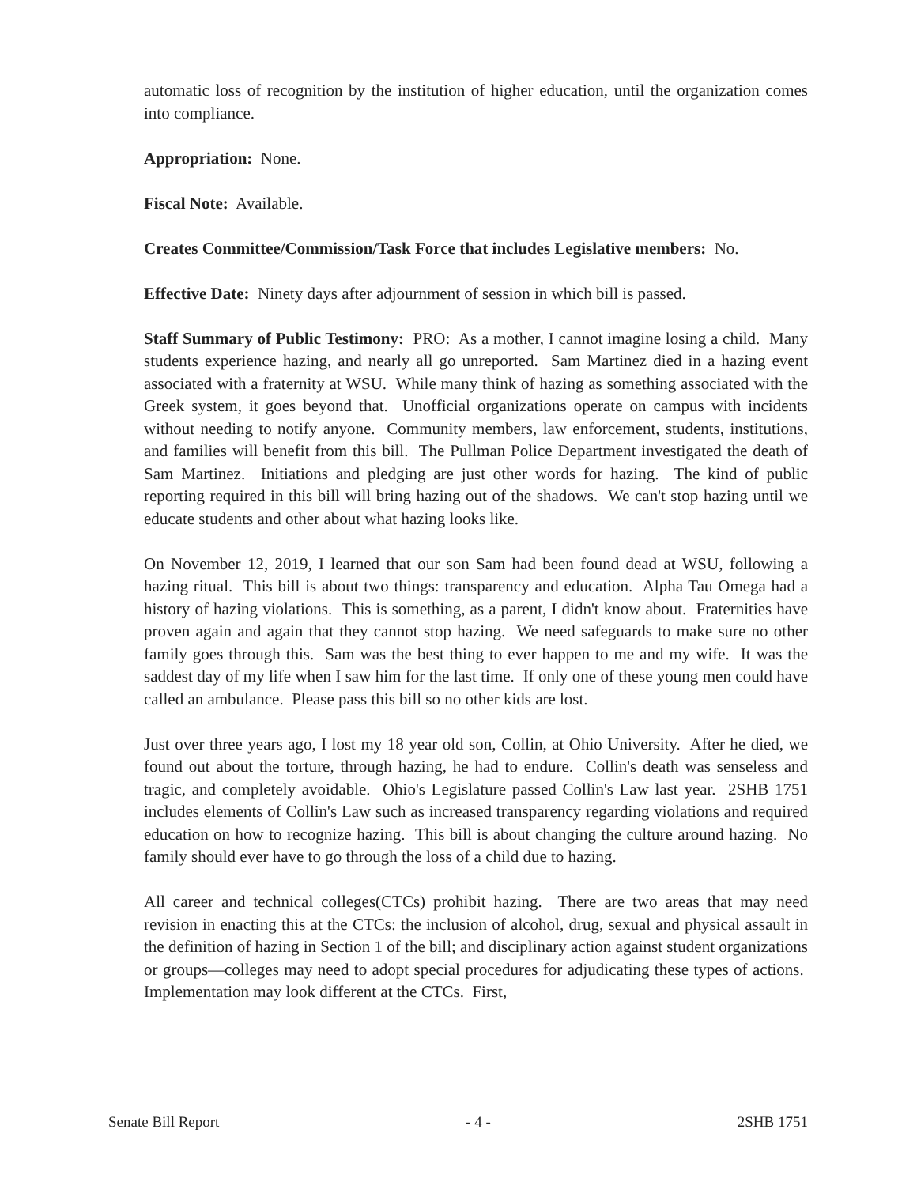automatic loss of recognition by the institution of higher education, until the organization comes into compliance.
Appropriation: None.
Fiscal Note: Available.
Creates Committee/Commission/Task Force that includes Legislative members: No.
Effective Date: Ninety days after adjournment of session in which bill is passed.
Staff Summary of Public Testimony: PRO: As a mother, I cannot imagine losing a child. Many students experience hazing, and nearly all go unreported. Sam Martinez died in a hazing event associated with a fraternity at WSU. While many think of hazing as something associated with the Greek system, it goes beyond that. Unofficial organizations operate on campus with incidents without needing to notify anyone. Community members, law enforcement, students, institutions, and families will benefit from this bill. The Pullman Police Department investigated the death of Sam Martinez. Initiations and pledging are just other words for hazing. The kind of public reporting required in this bill will bring hazing out of the shadows. We can't stop hazing until we educate students and other about what hazing looks like.
On November 12, 2019, I learned that our son Sam had been found dead at WSU, following a hazing ritual. This bill is about two things: transparency and education. Alpha Tau Omega had a history of hazing violations. This is something, as a parent, I didn't know about. Fraternities have proven again and again that they cannot stop hazing. We need safeguards to make sure no other family goes through this. Sam was the best thing to ever happen to me and my wife. It was the saddest day of my life when I saw him for the last time. If only one of these young men could have called an ambulance. Please pass this bill so no other kids are lost.
Just over three years ago, I lost my 18 year old son, Collin, at Ohio University. After he died, we found out about the torture, through hazing, he had to endure. Collin's death was senseless and tragic, and completely avoidable. Ohio's Legislature passed Collin's Law last year. 2SHB 1751 includes elements of Collin's Law such as increased transparency regarding violations and required education on how to recognize hazing. This bill is about changing the culture around hazing. No family should ever have to go through the loss of a child due to hazing.
All career and technical colleges(CTCs) prohibit hazing. There are two areas that may need revision in enacting this at the CTCs: the inclusion of alcohol, drug, sexual and physical assault in the definition of hazing in Section 1 of the bill; and disciplinary action against student organizations or groups—colleges may need to adopt special procedures for adjudicating these types of actions. Implementation may look different at the CTCs. First,
Senate Bill Report - 4 - 2SHB 1751